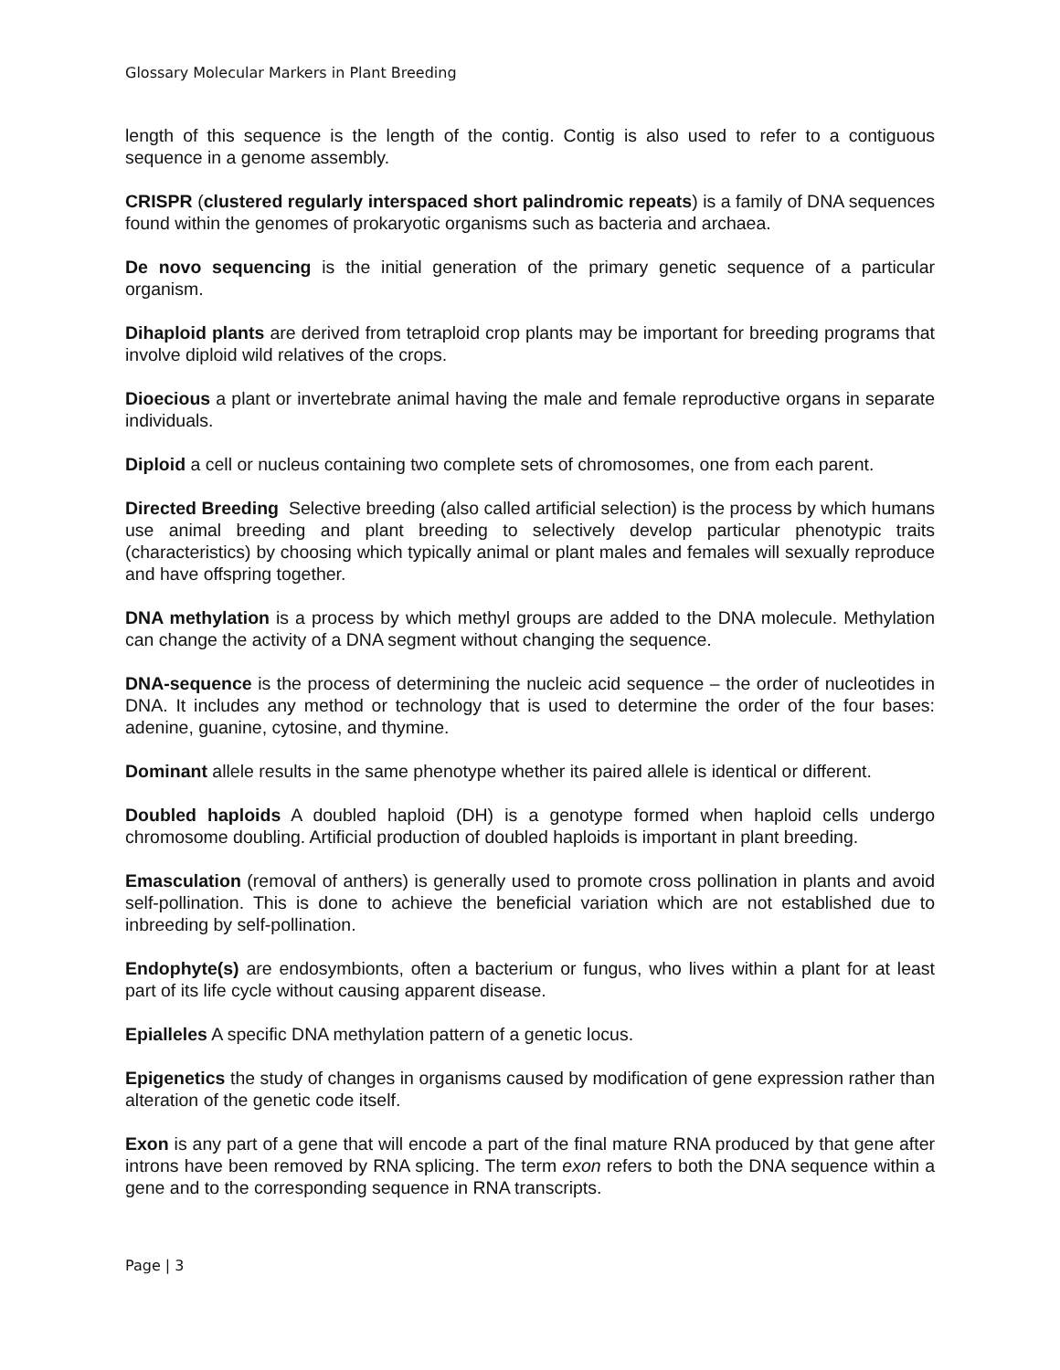Glossary Molecular Markers in Plant Breeding
length of this sequence is the length of the contig. Contig is also used to refer to a contiguous sequence in a genome assembly.
CRISPR (clustered regularly interspaced short palindromic repeats) is a family of DNA sequences found within the genomes of prokaryotic organisms such as bacteria and archaea.
De novo sequencing is the initial generation of the primary genetic sequence of a particular organism.
Dihaploid plants are derived from tetraploid crop plants may be important for breeding programs that involve diploid wild relatives of the crops.
Dioecious a plant or invertebrate animal having the male and female reproductive organs in separate individuals.
Diploid a cell or nucleus containing two complete sets of chromosomes, one from each parent.
Directed Breeding Selective breeding (also called artificial selection) is the process by which humans use animal breeding and plant breeding to selectively develop particular phenotypic traits (characteristics) by choosing which typically animal or plant males and females will sexually reproduce and have offspring together.
DNA methylation is a process by which methyl groups are added to the DNA molecule. Methylation can change the activity of a DNA segment without changing the sequence.
DNA-sequence is the process of determining the nucleic acid sequence – the order of nucleotides in DNA. It includes any method or technology that is used to determine the order of the four bases: adenine, guanine, cytosine, and thymine.
Dominant allele results in the same phenotype whether its paired allele is identical or different.
Doubled haploids A doubled haploid (DH) is a genotype formed when haploid cells undergo chromosome doubling. Artificial production of doubled haploids is important in plant breeding.
Emasculation (removal of anthers) is generally used to promote cross pollination in plants and avoid self-pollination. This is done to achieve the beneficial variation which are not established due to inbreeding by self-pollination.
Endophyte(s) are endosymbionts, often a bacterium or fungus, who lives within a plant for at least part of its life cycle without causing apparent disease.
Epialleles A specific DNA methylation pattern of a genetic locus.
Epigenetics the study of changes in organisms caused by modification of gene expression rather than alteration of the genetic code itself.
Exon is any part of a gene that will encode a part of the final mature RNA produced by that gene after introns have been removed by RNA splicing. The term exon refers to both the DNA sequence within a gene and to the corresponding sequence in RNA transcripts.
Page | 3